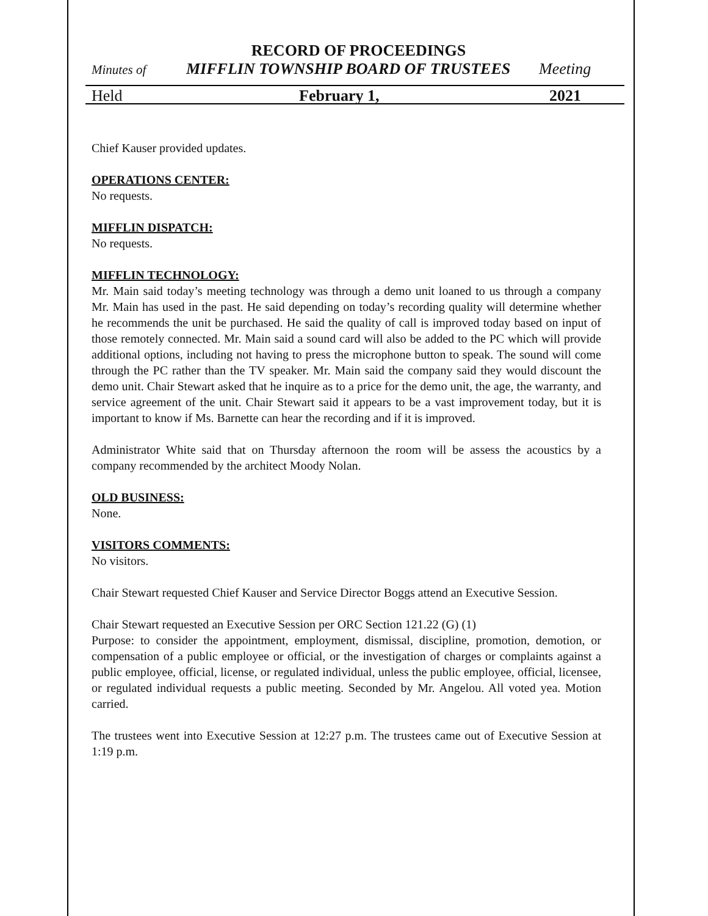RECORD OF PROCEEDINGS
Minutes of MIFFLIN TOWNSHIP BOARD OF TRUSTEES Meeting
Held February 1, 2021
Chief Kauser provided updates.
OPERATIONS CENTER:
No requests.
MIFFLIN DISPATCH:
No requests.
MIFFLIN TECHNOLOGY:
Mr. Main said today’s meeting technology was through a demo unit loaned to us through a company Mr. Main has used in the past. He said depending on today’s recording quality will determine whether he recommends the unit be purchased. He said the quality of call is improved today based on input of those remotely connected. Mr. Main said a sound card will also be added to the PC which will provide additional options, including not having to press the microphone button to speak. The sound will come through the PC rather than the TV speaker. Mr. Main said the company said they would discount the demo unit. Chair Stewart asked that he inquire as to a price for the demo unit, the age, the warranty, and service agreement of the unit. Chair Stewart said it appears to be a vast improvement today, but it is important to know if Ms. Barnette can hear the recording and if it is improved.
Administrator White said that on Thursday afternoon the room will be assess the acoustics by a company recommended by the architect Moody Nolan.
OLD BUSINESS:
None.
VISITORS COMMENTS:
No visitors.
Chair Stewart requested Chief Kauser and Service Director Boggs attend an Executive Session.
Chair Stewart requested an Executive Session per ORC Section 121.22 (G) (1)
Purpose: to consider the appointment, employment, dismissal, discipline, promotion, demotion, or compensation of a public employee or official, or the investigation of charges or complaints against a public employee, official, license, or regulated individual, unless the public employee, official, licensee, or regulated individual requests a public meeting. Seconded by Mr. Angelou. All voted yea. Motion carried.
The trustees went into Executive Session at 12:27 p.m. The trustees came out of Executive Session at 1:19 p.m.